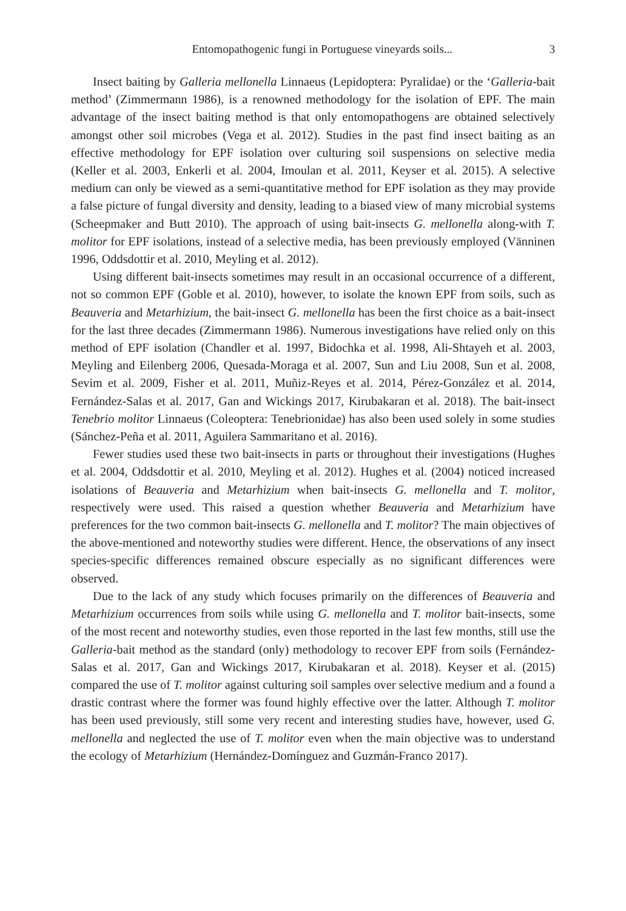Entomopathogenic fungi in Portuguese vineyards soils... 3
Insect baiting by Galleria mellonella Linnaeus (Lepidoptera: Pyralidae) or the ‘Galleria-bait method’ (Zimmermann 1986), is a renowned methodology for the isolation of EPF. The main advantage of the insect baiting method is that only entomopathogens are obtained selectively amongst other soil microbes (Vega et al. 2012). Studies in the past find insect baiting as an effective methodology for EPF isolation over culturing soil suspensions on selective media (Keller et al. 2003, Enkerli et al. 2004, Imoulan et al. 2011, Keyser et al. 2015). A selective medium can only be viewed as a semi-quantitative method for EPF isolation as they may provide a false picture of fungal diversity and density, leading to a biased view of many microbial systems (Scheepmaker and Butt 2010). The approach of using bait-insects G. mellonella along-with T. molitor for EPF isolations, instead of a selective media, has been previously employed (Vänninen 1996, Oddsdottir et al. 2010, Meyling et al. 2012).
Using different bait-insects sometimes may result in an occasional occurrence of a different, not so common EPF (Goble et al. 2010), however, to isolate the known EPF from soils, such as Beauveria and Metarhizium, the bait-insect G. mellonella has been the first choice as a bait-insect for the last three decades (Zimmermann 1986). Numerous investigations have relied only on this method of EPF isolation (Chandler et al. 1997, Bidochka et al. 1998, Ali-Shtayeh et al. 2003, Meyling and Eilenberg 2006, Quesada-Moraga et al. 2007, Sun and Liu 2008, Sun et al. 2008, Sevim et al. 2009, Fisher et al. 2011, Muñiz-Reyes et al. 2014, Pérez-González et al. 2014, Fernández-Salas et al. 2017, Gan and Wickings 2017, Kirubakaran et al. 2018). The bait-insect Tenebrio molitor Linnaeus (Coleoptera: Tenebrionidae) has also been used solely in some studies (Sánchez-Peña et al. 2011, Aguilera Sammaritano et al. 2016).
Fewer studies used these two bait-insects in parts or throughout their investigations (Hughes et al. 2004, Oddsdottir et al. 2010, Meyling et al. 2012). Hughes et al. (2004) noticed increased isolations of Beauveria and Metarhizium when bait-insects G. mellonella and T. molitor, respectively were used. This raised a question whether Beauveria and Metarhizium have preferences for the two common bait-insects G. mellonella and T. molitor? The main objectives of the above-mentioned and noteworthy studies were different. Hence, the observations of any insect species-specific differences remained obscure especially as no significant differences were observed.
Due to the lack of any study which focuses primarily on the differences of Beauveria and Metarhizium occurrences from soils while using G. mellonella and T. molitor bait-insects, some of the most recent and noteworthy studies, even those reported in the last few months, still use the Galleria-bait method as the standard (only) methodology to recover EPF from soils (Fernández-Salas et al. 2017, Gan and Wickings 2017, Kirubakaran et al. 2018). Keyser et al. (2015) compared the use of T. molitor against culturing soil samples over selective medium and a found a drastic contrast where the former was found highly effective over the latter. Although T. molitor has been used previously, still some very recent and interesting studies have, however, used G. mellonella and neglected the use of T. molitor even when the main objective was to understand the ecology of Metarhizium (Hernández-Domínguez and Guzmán-Franco 2017).